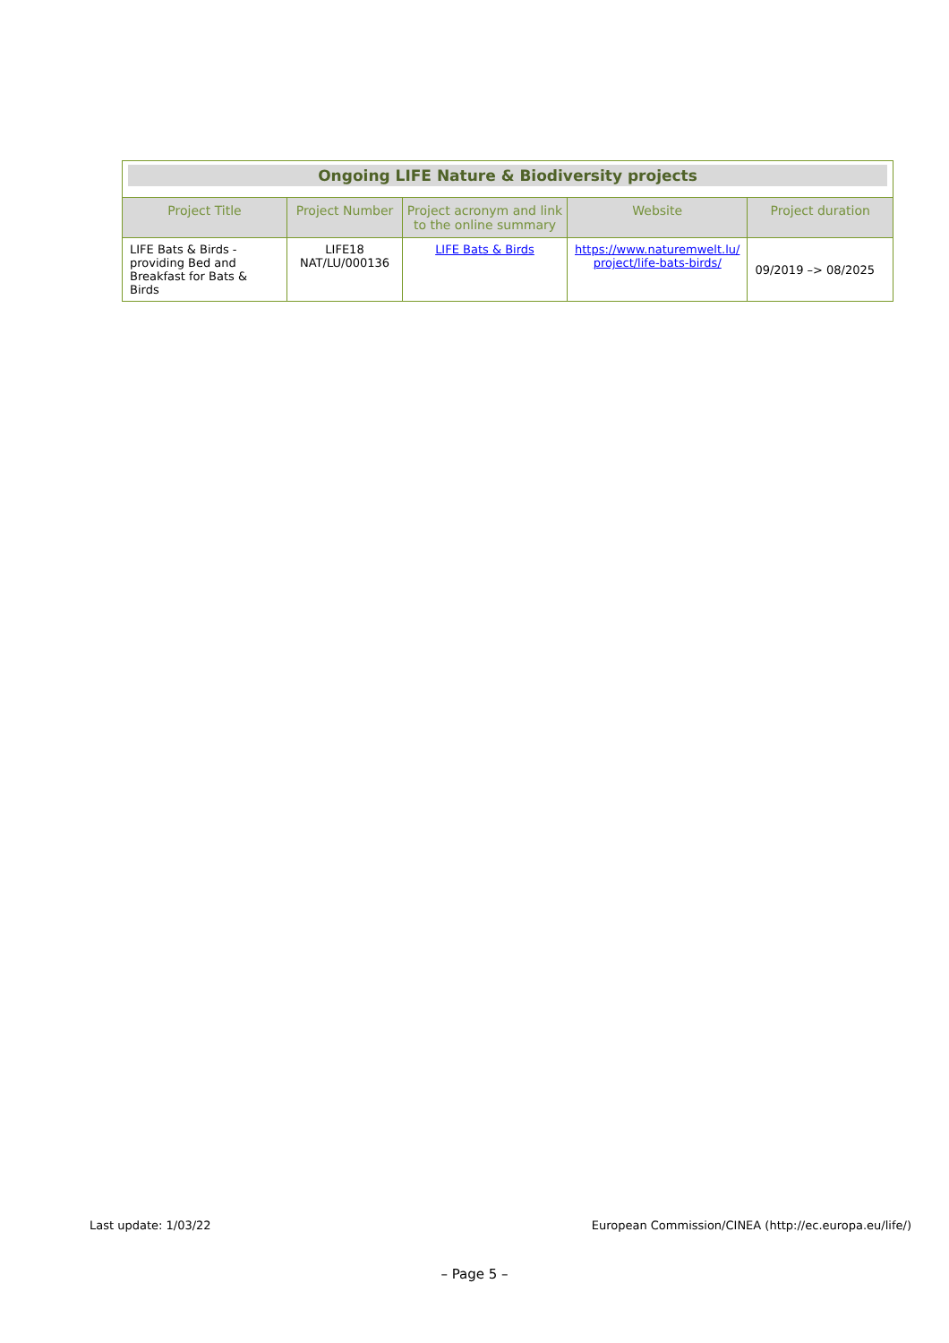| Ongoing LIFE Nature & Biodiversity projects | | | | |
| Project Title | Project Number | Project acronym and link to the online summary | Website | Project duration |
| LIFE Bats & Birds - providing Bed and Breakfast for Bats & Birds | LIFE18 NAT/LU/000136 | LIFE Bats & Birds | https://www.naturemwelt.lu/ project/life-bats-birds/ | 09/2019 –> 08/2025 |
Last update: 1/03/22 European Commission/CINEA (http://ec.europa.eu/life/)
– Page 5 –